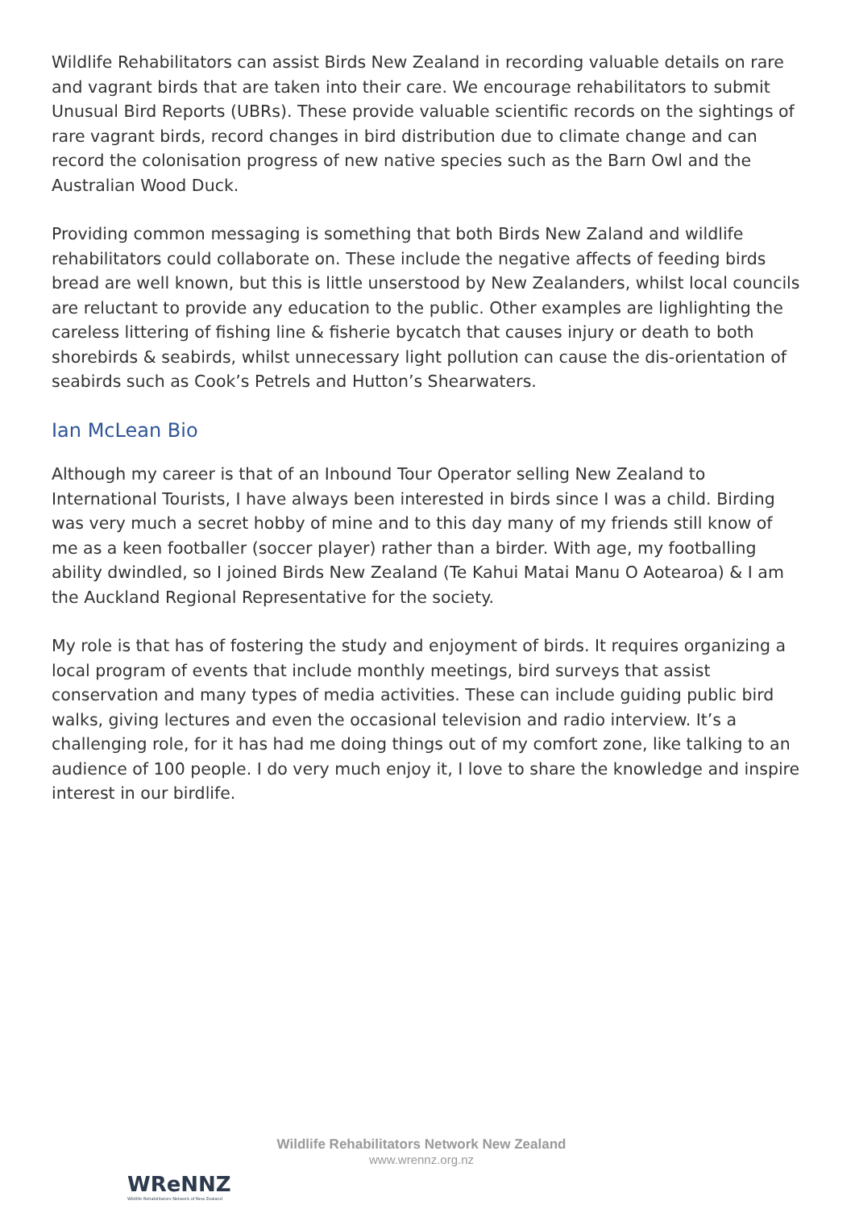Wildlife Rehabilitators can assist Birds New Zealand in recording valuable details on rare and vagrant birds that are taken into their care. We encourage rehabilitators to submit Unusual Bird Reports (UBRs). These provide valuable scientific records on the sightings of rare vagrant birds, record changes in bird distribution due to climate change and can record the colonisation progress of new native species such as the Barn Owl and the Australian Wood Duck.
Providing common messaging is something that both Birds New Zaland and wildlife rehabilitators could collaborate on. These include the negative affects of feeding birds bread are well known, but this is little unserstood by New Zealanders, whilst local councils are reluctant to provide any education to the public. Other examples are lighlighting the careless littering of fishing line & fisherie bycatch that causes injury or death to both shorebirds & seabirds, whilst unnecessary light pollution can cause the dis-orientation of seabirds such as Cook’s Petrels and Hutton’s Shearwaters.
Ian McLean Bio
Although my career is that of an Inbound Tour Operator selling New Zealand to International Tourists, I have always been interested in birds since I was a child. Birding was very much a secret hobby of mine and to this day many of my friends still know of me as a keen footballer (soccer player) rather than a birder. With age, my footballing ability dwindled, so I joined Birds New Zealand (Te Kahui Matai Manu O Aotearoa) & I am the Auckland Regional Representative for the society.
My role is that has of fostering the study and enjoyment of birds. It requires organizing a local program of events that include monthly meetings, bird surveys that assist conservation and many types of media activities. These can include guiding public bird walks, giving lectures and even the occasional television and radio interview. It’s a challenging role, for it has had me doing things out of my comfort zone, like talking to an audience of 100 people. I do very much enjoy it, I love to share the knowledge and inspire interest in our birdlife.
WReNNZ
Wildlife Rehabilitators Network of New Zealand
Wildlife Rehabilitators Network New Zealand
www.wrennz.org.nz